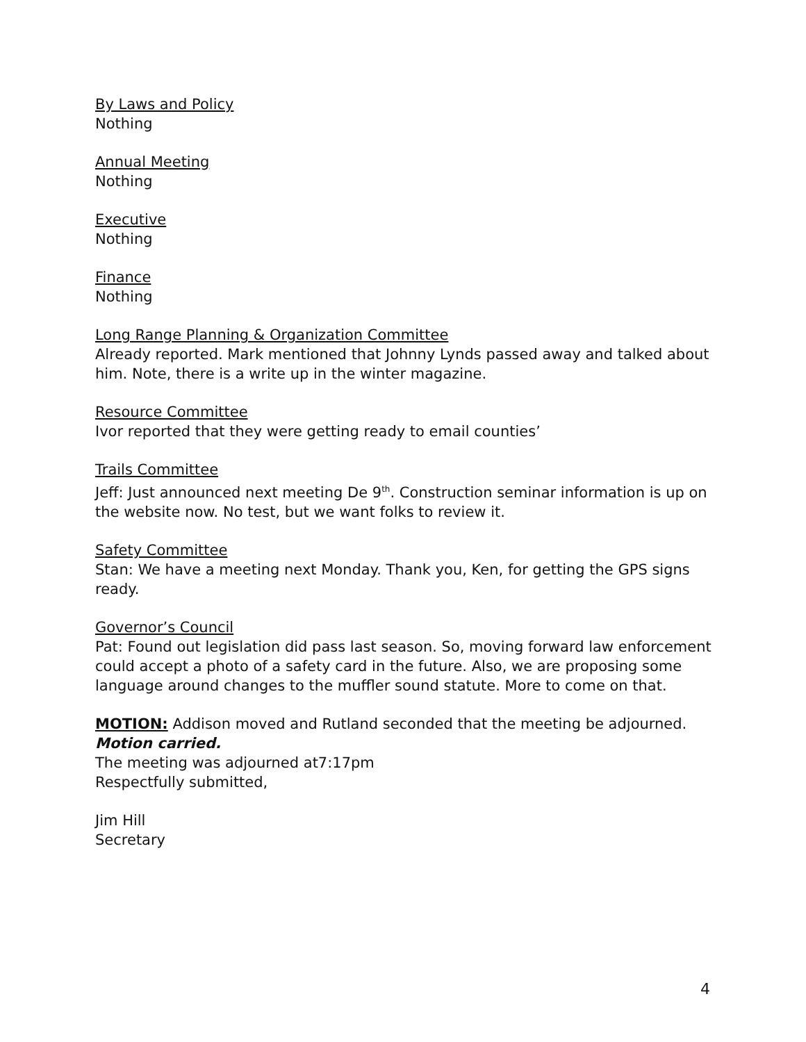By Laws and Policy
Nothing
Annual Meeting
Nothing
Executive
Nothing
Finance
Nothing
Long Range Planning & Organization Committee
Already reported. Mark mentioned that Johnny Lynds passed away and talked about him. Note, there is a write up in the winter magazine.
Resource Committee
Ivor reported that they were getting ready to email counties’
Trails Committee
Jeff: Just announced next meeting De 9<sup>th</sup>. Construction seminar information is up on the website now. No test, but we want folks to review it.
Safety Committee
Stan: We have a meeting next Monday. Thank you, Ken, for getting the GPS signs ready.
Governor’s Council
Pat: Found out legislation did pass last season. So, moving forward law enforcement could accept a photo of a safety card in the future. Also, we are proposing some language around changes to the muffler sound statute. More to come on that.
MOTION: Addison moved and Rutland seconded that the meeting be adjourned. Motion carried.
The meeting was adjourned at7:17pm
Respectfully submitted,
Jim Hill
Secretary
4